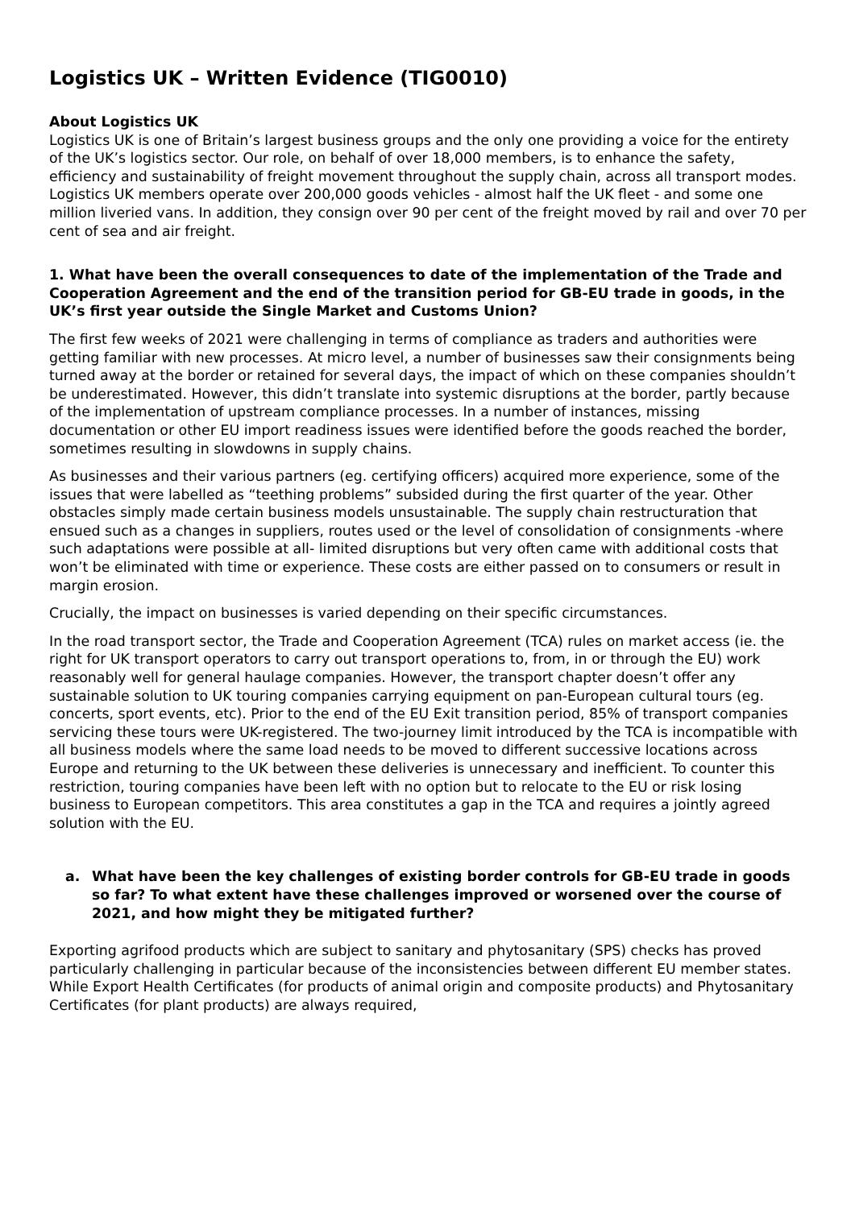Logistics UK – Written Evidence (TIG0010)
About Logistics UK
Logistics UK is one of Britain’s largest business groups and the only one providing a voice for the entirety of the UK’s logistics sector. Our role, on behalf of over 18,000 members, is to enhance the safety, efficiency and sustainability of freight movement throughout the supply chain, across all transport modes. Logistics UK members operate over 200,000 goods vehicles - almost half the UK fleet - and some one million liveried vans. In addition, they consign over 90 per cent of the freight moved by rail and over 70 per cent of sea and air freight.
1. What have been the overall consequences to date of the implementation of the Trade and Cooperation Agreement and the end of the transition period for GB-EU trade in goods, in the UK’s first year outside the Single Market and Customs Union?
The first few weeks of 2021 were challenging in terms of compliance as traders and authorities were getting familiar with new processes. At micro level, a number of businesses saw their consignments being turned away at the border or retained for several days, the impact of which on these companies shouldn’t be underestimated. However, this didn’t translate into systemic disruptions at the border, partly because of the implementation of upstream compliance processes. In a number of instances, missing documentation or other EU import readiness issues were identified before the goods reached the border, sometimes resulting in slowdowns in supply chains.
As businesses and their various partners (eg. certifying officers) acquired more experience, some of the issues that were labelled as “teething problems” subsided during the first quarter of the year. Other obstacles simply made certain business models unsustainable. The supply chain restructuration that ensued such as a changes in suppliers, routes used or the level of consolidation of consignments -where such adaptations were possible at all- limited disruptions but very often came with additional costs that won’t be eliminated with time or experience. These costs are either passed on to consumers or result in margin erosion.
Crucially, the impact on businesses is varied depending on their specific circumstances.
In the road transport sector, the Trade and Cooperation Agreement (TCA) rules on market access (ie. the right for UK transport operators to carry out transport operations to, from, in or through the EU) work reasonably well for general haulage companies. However, the transport chapter doesn’t offer any sustainable solution to UK touring companies carrying equipment on pan-European cultural tours (eg. concerts, sport events, etc). Prior to the end of the EU Exit transition period, 85% of transport companies servicing these tours were UK-registered. The two-journey limit introduced by the TCA is incompatible with all business models where the same load needs to be moved to different successive locations across Europe and returning to the UK between these deliveries is unnecessary and inefficient. To counter this restriction, touring companies have been left with no option but to relocate to the EU or risk losing business to European competitors. This area constitutes a gap in the TCA and requires a jointly agreed solution with the EU.
a. What have been the key challenges of existing border controls for GB-EU trade in goods so far? To what extent have these challenges improved or worsened over the course of 2021, and how might they be mitigated further?
Exporting agrifood products which are subject to sanitary and phytosanitary (SPS) checks has proved particularly challenging in particular because of the inconsistencies between different EU member states. While Export Health Certificates (for products of animal origin and composite products) and Phytosanitary Certificates (for plant products) are always required,